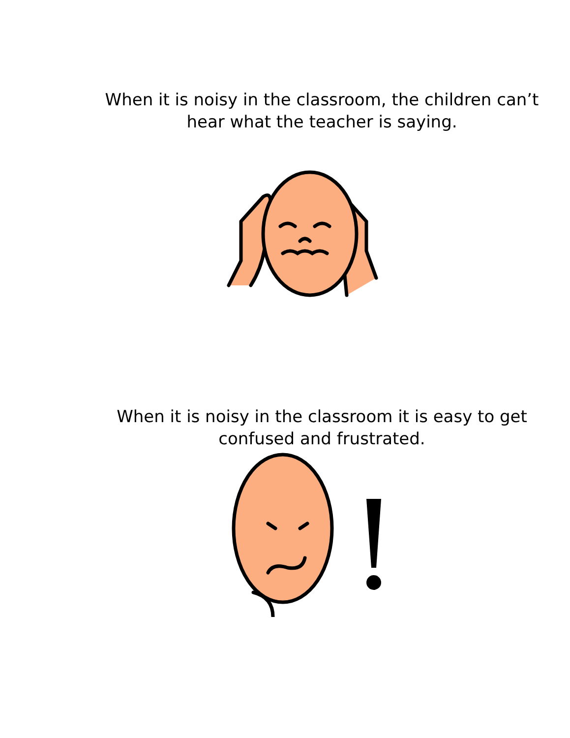When it is noisy in the classroom, the children can’t
hear what the teacher is saying.
When it is noisy in the classroom it is easy to get
confused and frustrated.